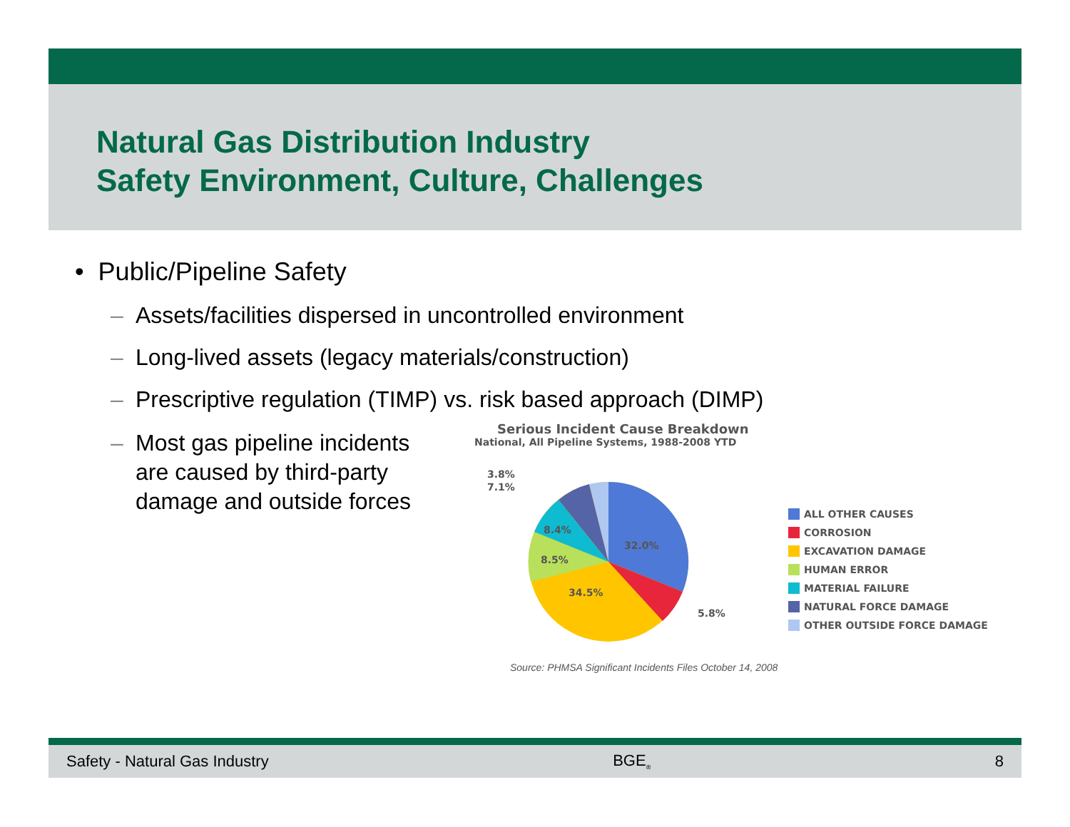Natural Gas Distribution Industry
Safety Environment, Culture, Challenges
• Public/Pipeline Safety
– Assets/facilities dispersed in uncontrolled environment
– Long-lived assets (legacy materials/construction)
– Prescriptive regulation (TIMP) vs. risk based approach (DIMP)
– Most gas pipeline incidents are caused by third-party damage and outside forces
Serious Incident Cause Breakdown
National, All Pipeline Systems, 1988-2008 YTD
32.0%
34.5%
8.5%
8.4%
3.8%
7.1%
5.8%
ALL OTHER CAUSES
CORROSION
EXCAVATION DAMAGE
HUMAN ERROR
MATERIAL FAILURE
NATURAL FORCE DAMAGE
OTHER OUTSIDE FORCE DAMAGE
Source: PHMSA Significant Incidents Files October 14, 2008
Safety - Natural Gas Industry BGE<sub>®</sub> 8